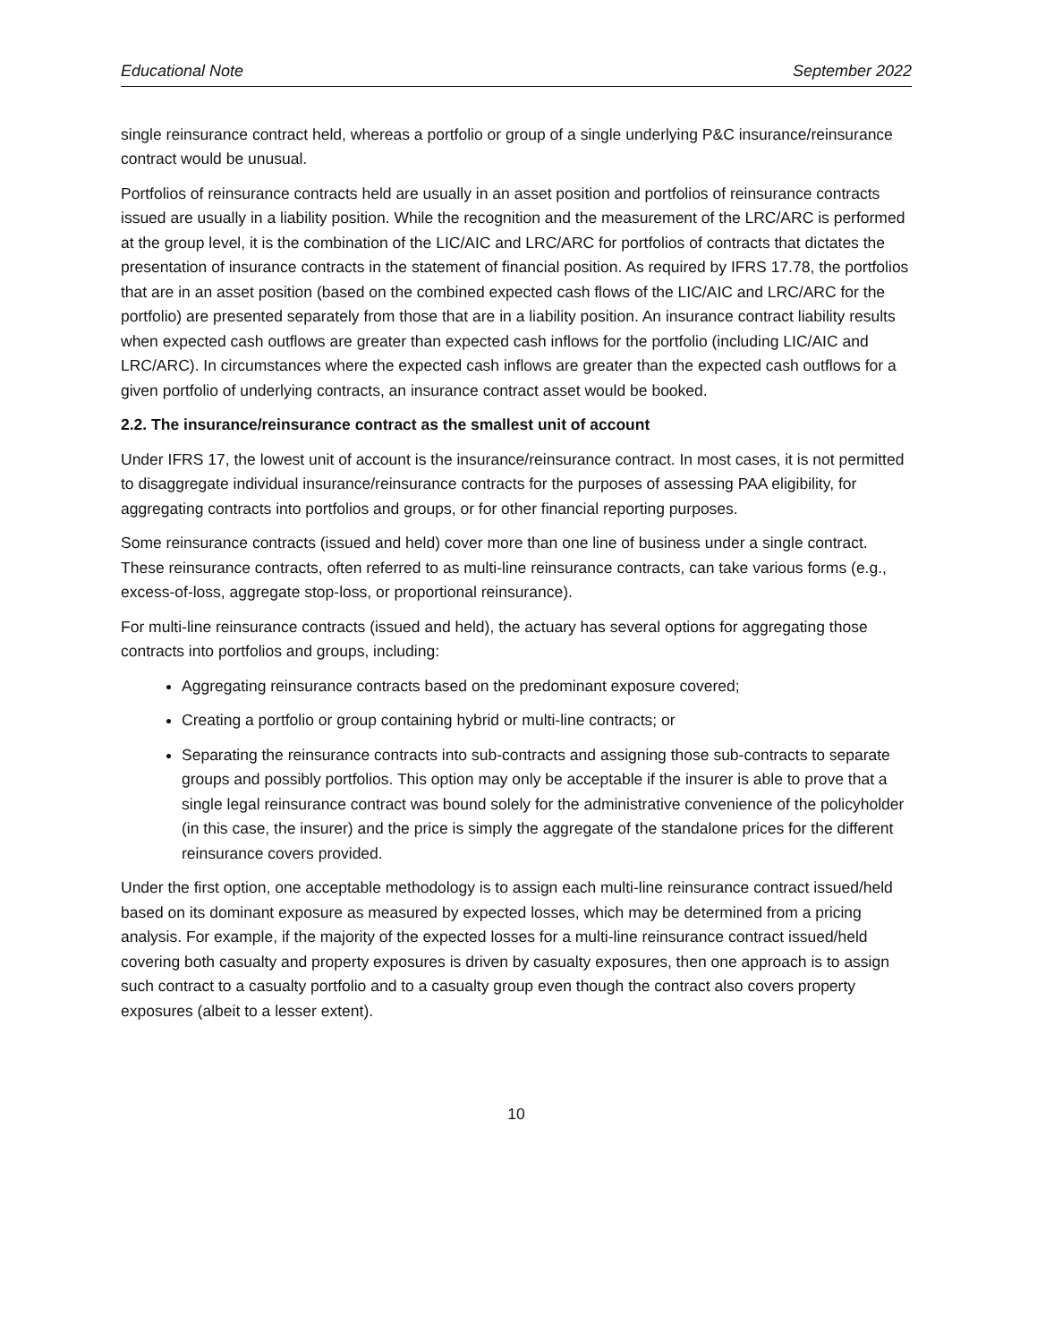Educational Note September 2022
single reinsurance contract held, whereas a portfolio or group of a single underlying P&C insurance/reinsurance contract would be unusual.
Portfolios of reinsurance contracts held are usually in an asset position and portfolios of reinsurance contracts issued are usually in a liability position. While the recognition and the measurement of the LRC/ARC is performed at the group level, it is the combination of the LIC/AIC and LRC/ARC for portfolios of contracts that dictates the presentation of insurance contracts in the statement of financial position. As required by IFRS 17.78, the portfolios that are in an asset position (based on the combined expected cash flows of the LIC/AIC and LRC/ARC for the portfolio) are presented separately from those that are in a liability position. An insurance contract liability results when expected cash outflows are greater than expected cash inflows for the portfolio (including LIC/AIC and LRC/ARC). In circumstances where the expected cash inflows are greater than the expected cash outflows for a given portfolio of underlying contracts, an insurance contract asset would be booked.
2.2. The insurance/reinsurance contract as the smallest unit of account
Under IFRS 17, the lowest unit of account is the insurance/reinsurance contract. In most cases, it is not permitted to disaggregate individual insurance/reinsurance contracts for the purposes of assessing PAA eligibility, for aggregating contracts into portfolios and groups, or for other financial reporting purposes.
Some reinsurance contracts (issued and held) cover more than one line of business under a single contract. These reinsurance contracts, often referred to as multi-line reinsurance contracts, can take various forms (e.g., excess-of-loss, aggregate stop-loss, or proportional reinsurance).
For multi-line reinsurance contracts (issued and held), the actuary has several options for aggregating those contracts into portfolios and groups, including:
Aggregating reinsurance contracts based on the predominant exposure covered;
Creating a portfolio or group containing hybrid or multi-line contracts; or
Separating the reinsurance contracts into sub-contracts and assigning those sub-contracts to separate groups and possibly portfolios. This option may only be acceptable if the insurer is able to prove that a single legal reinsurance contract was bound solely for the administrative convenience of the policyholder (in this case, the insurer) and the price is simply the aggregate of the standalone prices for the different reinsurance covers provided.
Under the first option, one acceptable methodology is to assign each multi-line reinsurance contract issued/held based on its dominant exposure as measured by expected losses, which may be determined from a pricing analysis. For example, if the majority of the expected losses for a multi-line reinsurance contract issued/held covering both casualty and property exposures is driven by casualty exposures, then one approach is to assign such contract to a casualty portfolio and to a casualty group even though the contract also covers property exposures (albeit to a lesser extent).
10